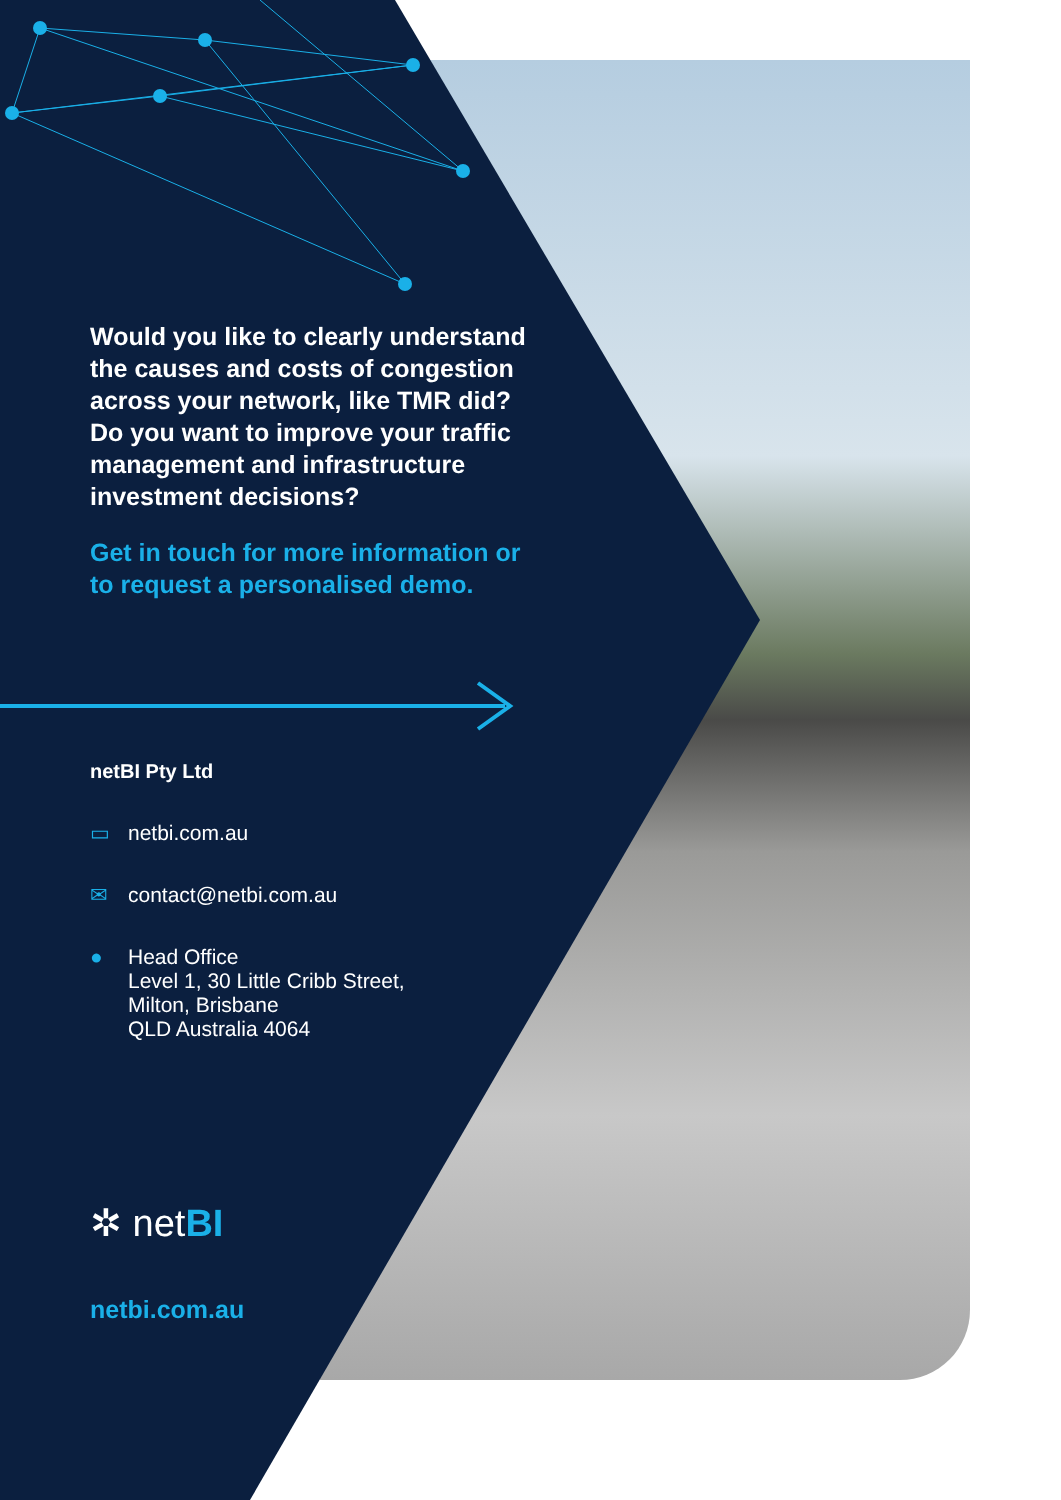Would you like to clearly understand the causes and costs of congestion across your network, like TMR did? Do you want to improve your traffic management and infrastructure investment decisions?
Get in touch for more information or to request a personalised demo.
netBI Pty Ltd
▭ netbi.com.au
✉ contact@netbi.com.au
● Head Office
Level 1, 30 Little Cribb Street,
Milton, Brisbane
QLD Australia 4064
✲ netBI
netbi.com.au